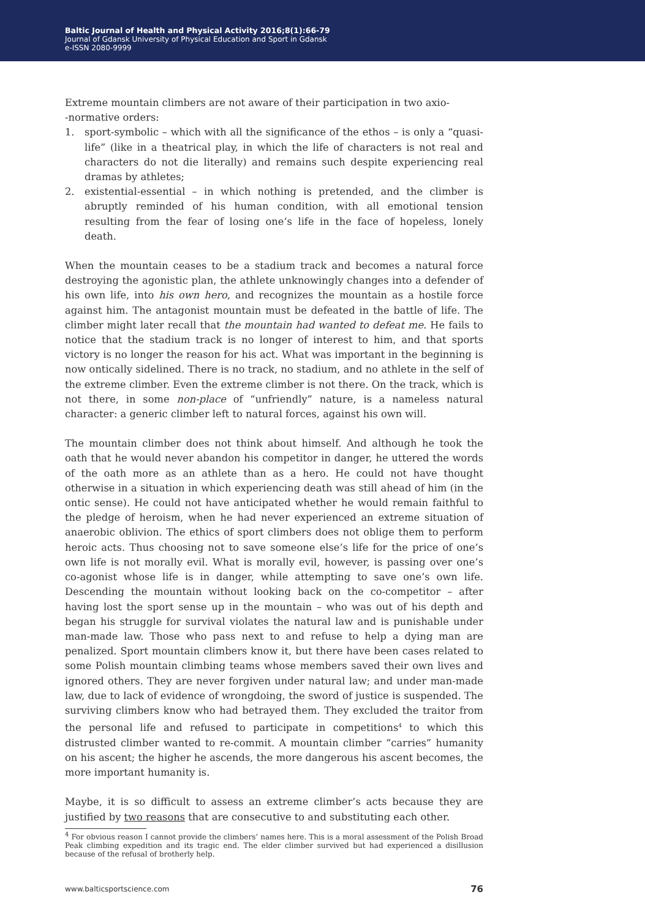Baltic Journal of Health and Physical Activity 2016;8(1):66-79
Journal of Gdansk University of Physical Education and Sport in Gdansk
e-ISSN 2080-9999
Extreme mountain climbers are not aware of their participation in two axio-
-normative orders:
1. sport-symbolic – which with all the significance of the ethos – is only a “quasi-life” (like in a theatrical play, in which the life of characters is not real and characters do not die literally) and remains such despite experiencing real dramas by athletes;
2. existential-essential – in which nothing is pretended, and the climber is abruptly reminded of his human condition, with all emotional tension resulting from the fear of losing one’s life in the face of hopeless, lonely death.
When the mountain ceases to be a stadium track and becomes a natural force destroying the agonistic plan, the athlete unknowingly changes into a defender of his own life, into his own hero, and recognizes the mountain as a hostile force against him. The antagonist mountain must be defeated in the battle of life. The climber might later recall that the mountain had wanted to defeat me. He fails to notice that the stadium track is no longer of interest to him, and that sports victory is no longer the reason for his act. What was important in the beginning is now ontically sidelined. There is no track, no stadium, and no athlete in the self of the extreme climber. Even the extreme climber is not there. On the track, which is not there, in some non-place of “unfriendly” nature, is a nameless natural character: a generic climber left to natural forces, against his own will.
The mountain climber does not think about himself. And although he took the oath that he would never abandon his competitor in danger, he uttered the words of the oath more as an athlete than as a hero. He could not have thought otherwise in a situation in which experiencing death was still ahead of him (in the ontic sense). He could not have anticipated whether he would remain faithful to the pledge of heroism, when he had never experienced an extreme situation of anaerobic oblivion. The ethics of sport climbers does not oblige them to perform heroic acts. Thus choosing not to save someone else’s life for the price of one’s own life is not morally evil. What is morally evil, however, is passing over one’s co-agonist whose life is in danger, while attempting to save one’s own life. Descending the mountain without looking back on the co-competitor – after having lost the sport sense up in the mountain – who was out of his depth and began his struggle for survival violates the natural law and is punishable under man-made law. Those who pass next to and refuse to help a dying man are penalized. Sport mountain climbers know it, but there have been cases related to some Polish mountain climbing teams whose members saved their own lives and ignored others. They are never forgiven under natural law; and under man-made law, due to lack of evidence of wrongdoing, the sword of justice is suspended. The surviving climbers know who had betrayed them. They excluded the traitor from the personal life and refused to participate in competitions<sup>4</sup> to which this distrusted climber wanted to re-commit. A mountain climber “carries” humanity on his ascent; the higher he ascends, the more dangerous his ascent becomes, the more important humanity is.
Maybe, it is so difficult to assess an extreme climber’s acts because they are justified by two reasons that are consecutive to and substituting each other.
<sup>4</sup> For obvious reason I cannot provide the climbers’ names here. This is a moral assessment of the Polish Broad Peak climbing expedition and its tragic end. The elder climber survived but had experienced a disillusion because of the refusal of brotherly help.
www.balticsportscience.com 76